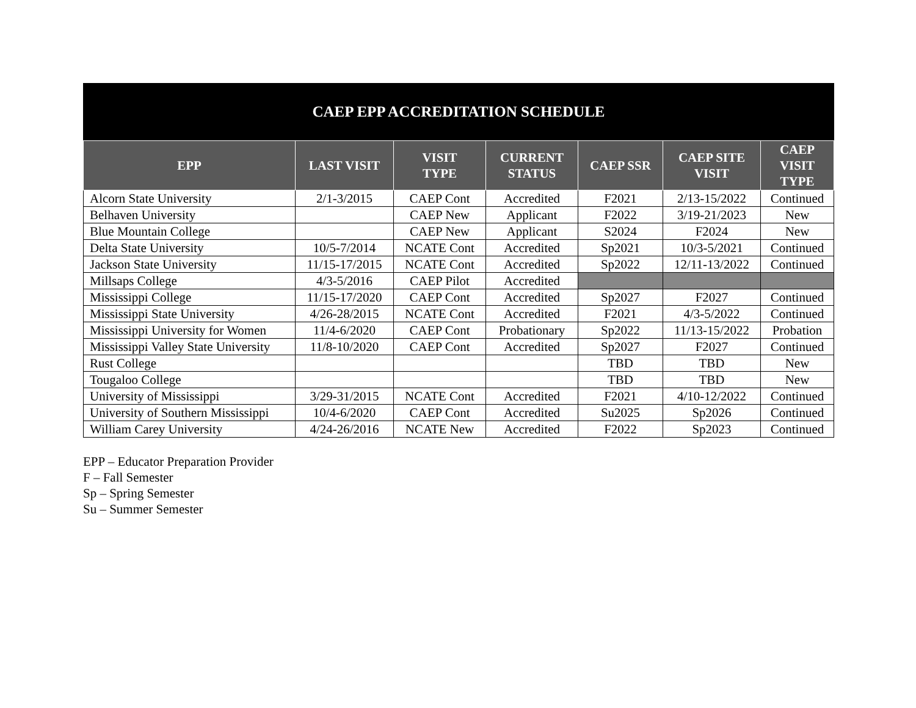CAEP EPP ACCREDITATION SCHEDULE
| EPP | LAST VISIT | VISIT TYPE | CURRENT STATUS | CAEP SSR | CAEP SITE VISIT | CAEP VISIT TYPE |
| --- | --- | --- | --- | --- | --- | --- |
| Alcorn State University | 2/1-3/2015 | CAEP Cont | Accredited | F2021 | 2/13-15/2022 | Continued |
| Belhaven University | | CAEP New | Applicant | F2022 | 3/19-21/2023 | New |
| Blue Mountain College | | CAEP New | Applicant | S2024 | F2024 | New |
| Delta State University | 10/5-7/2014 | NCATE Cont | Accredited | Sp2021 | 10/3-5/2021 | Continued |
| Jackson State University | 11/15-17/2015 | NCATE Cont | Accredited | Sp2022 | 12/11-13/2022 | Continued |
| Millsaps College | 4/3-5/2016 | CAEP Pilot | Accredited | | | |
| Mississippi College | 11/15-17/2020 | CAEP Cont | Accredited | Sp2027 | F2027 | Continued |
| Mississippi State University | 4/26-28/2015 | NCATE Cont | Accredited | F2021 | 4/3-5/2022 | Continued |
| Mississippi University for Women | 11/4-6/2020 | CAEP Cont | Probationary | Sp2022 | 11/13-15/2022 | Probation |
| Mississippi Valley State University | 11/8-10/2020 | CAEP Cont | Accredited | Sp2027 | F2027 | Continued |
| Rust College | | | | TBD | TBD | New |
| Tougaloo College | | | | TBD | TBD | New |
| University of Mississippi | 3/29-31/2015 | NCATE Cont | Accredited | F2021 | 4/10-12/2022 | Continued |
| University of Southern Mississippi | 10/4-6/2020 | CAEP Cont | Accredited | Su2025 | Sp2026 | Continued |
| William Carey University | 4/24-26/2016 | NCATE New | Accredited | F2022 | Sp2023 | Continued |
EPP – Educator Preparation Provider
F – Fall Semester
Sp – Spring Semester
Su – Summer Semester